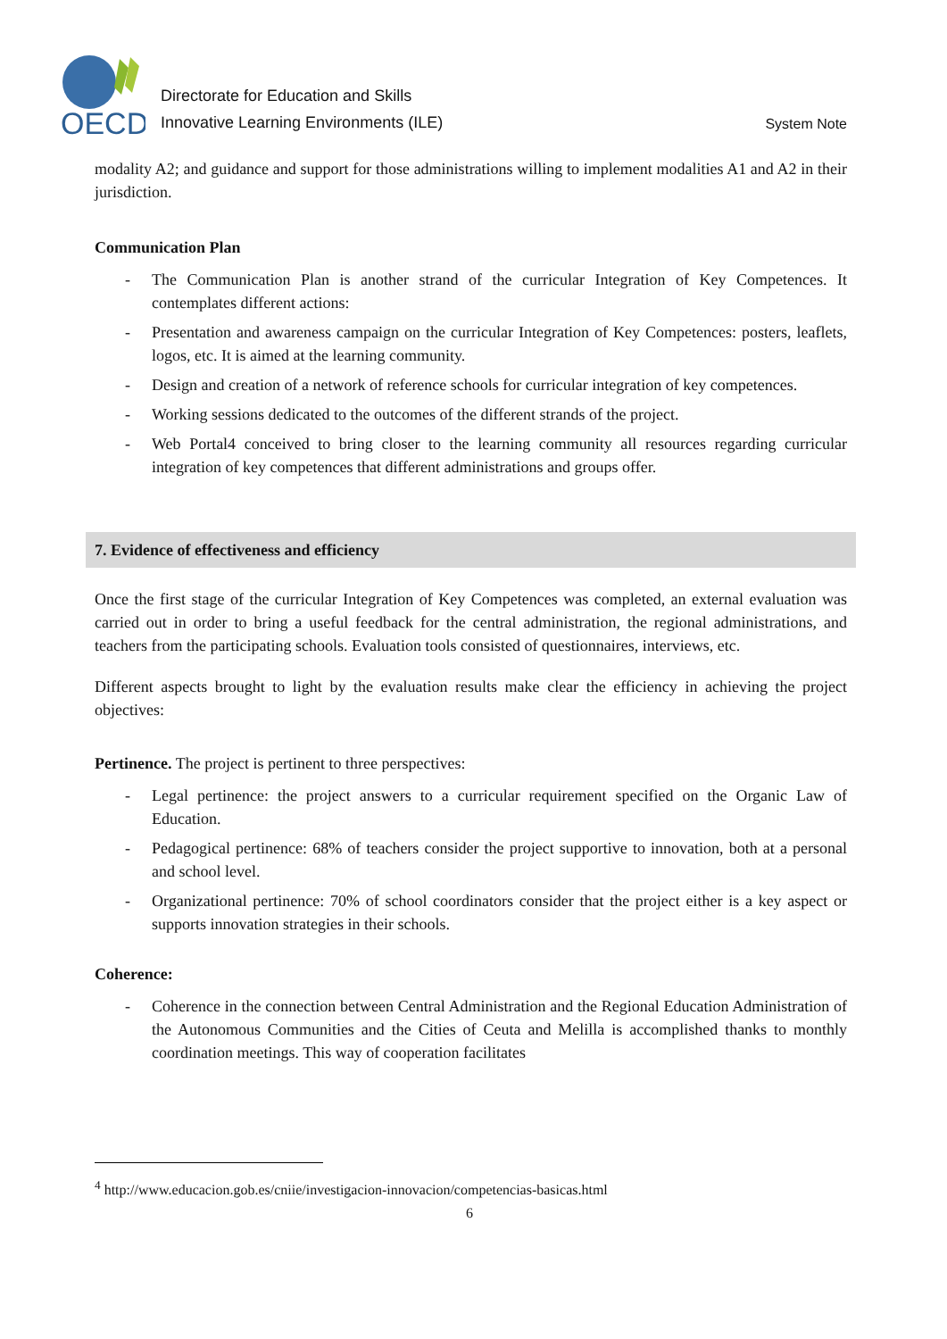OECD
Directorate for Education and Skills
Innovative Learning Environments (ILE)
System Note
modality A2; and guidance and support for those administrations willing to implement modalities A1 and A2 in their jurisdiction.
Communication Plan
- The Communication Plan is another strand of the curricular Integration of Key Competences. It contemplates different actions:
- Presentation and awareness campaign on the curricular Integration of Key Competences: posters, leaflets, logos, etc. It is aimed at the learning community.
- Design and creation of a network of reference schools for curricular integration of key competences.
- Working sessions dedicated to the outcomes of the different strands of the project.
- Web Portal4 conceived to bring closer to the learning community all resources regarding curricular integration of key competences that different administrations and groups offer.
7. Evidence of effectiveness and efficiency
Once the first stage of the curricular Integration of Key Competences was completed, an external evaluation was carried out in order to bring a useful feedback for the central administration, the regional administrations, and teachers from the participating schools. Evaluation tools consisted of questionnaires, interviews, etc.
Different aspects brought to light by the evaluation results make clear the efficiency in achieving the project objectives:
Pertinence. The project is pertinent to three perspectives:
- Legal pertinence: the project answers to a curricular requirement specified on the Organic Law of Education.
- Pedagogical pertinence: 68% of teachers consider the project supportive to innovation, both at a personal and school level.
- Organizational pertinence: 70% of school coordinators consider that the project either is a key aspect or supports innovation strategies in their schools.
Coherence:
- Coherence in the connection between Central Administration and the Regional Education Administration of the Autonomous Communities and the Cities of Ceuta and Melilla is accomplished thanks to monthly coordination meetings. This way of cooperation facilitates
<sup>4</sup> http://www.educacion.gob.es/cniie/investigacion-innovacion/competencias-basicas.html
6